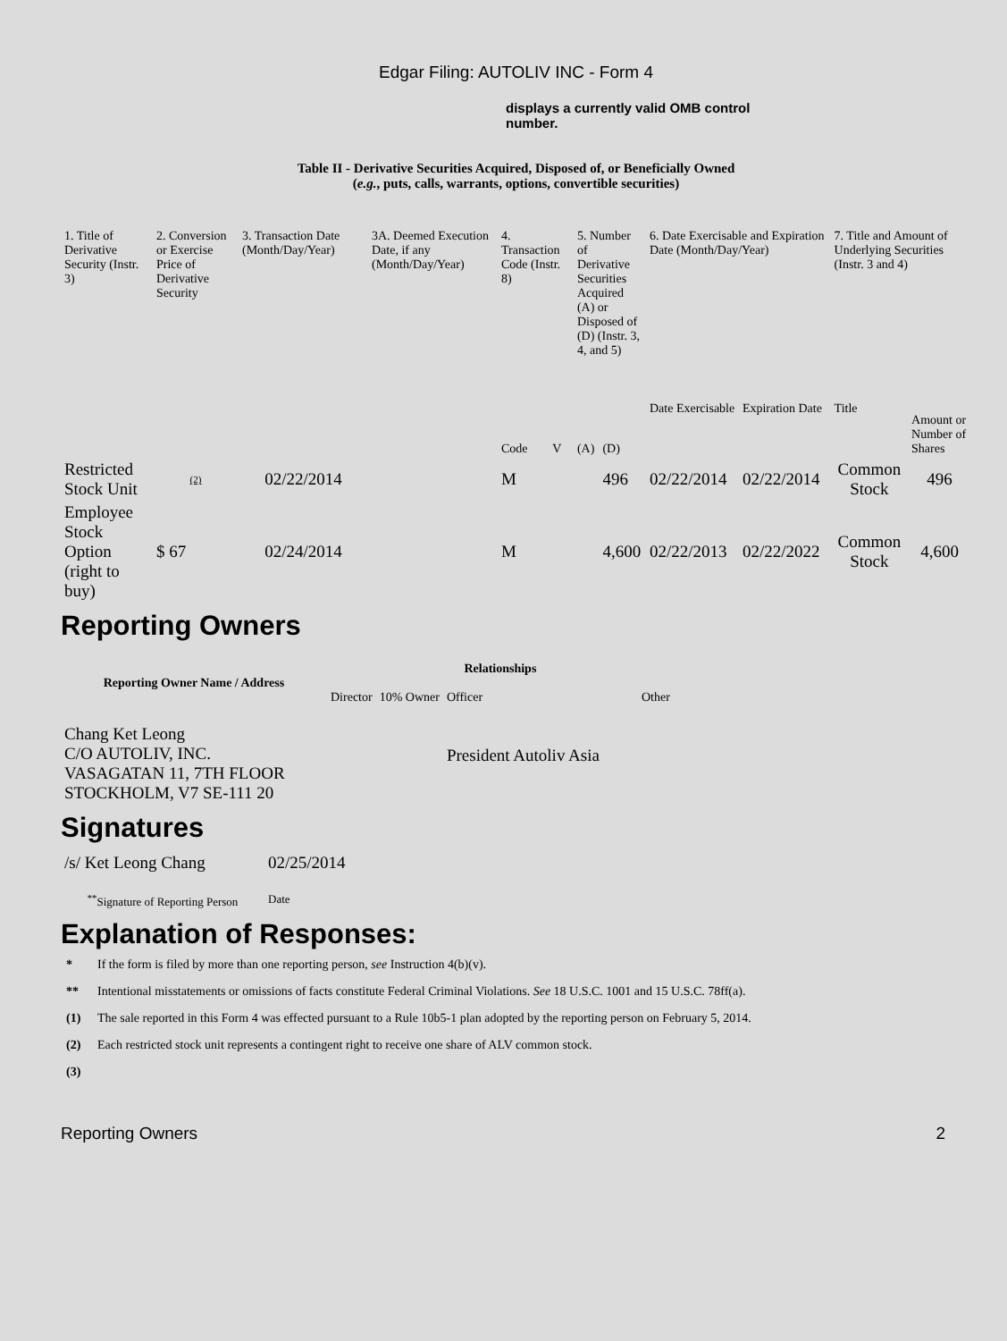Edgar Filing: AUTOLIV INC - Form 4
displays a currently valid OMB control number.
Table II - Derivative Securities Acquired, Disposed of, or Beneficially Owned
(e.g., puts, calls, warrants, options, convertible securities)
| 1. Title of Derivative Security (Instr. 3) | 2. Conversion or Exercise Price of Derivative Security | 3. Transaction Date (Month/Day/Year) | 3A. Deemed Execution Date, if any (Month/Day/Year) | 4. Transaction Code (Instr. 8) | | 5. Number of Derivative Securities Acquired (A) or Disposed of (D) (Instr. 3, 4, and 5) | | 6. Date Exercisable and Expiration Date (Month/Day/Year) | | 7. Title and Amount of Underlying Securities (Instr. 3 and 4) | |
| --- | --- | --- | --- | --- | --- | --- | --- | --- | --- | --- | --- |
| | | | | Code | V | (A) | (D) | Date Exercisable | Expiration Date | Title | Amount or Number of Shares |
| Restricted Stock Unit | (2) | 02/22/2014 | | M | | | 496 | 02/22/2014 | 02/22/2014 | Common Stock | 496 |
| Employee Stock Option (right to buy) | $ 67 | 02/24/2014 | | M | | | 4,600 | 02/22/2013 | 02/22/2022 | Common Stock | 4,600 |
Reporting Owners
| Reporting Owner Name / Address | Relationships | | | |
| --- | --- | --- | --- | --- |
| | Director | 10% Owner | Officer | Other |
| Chang Ket Leong C/O AUTOLIV, INC. VASAGATAN 11, 7TH FLOOR STOCKHOLM, V7 SE-111 20 | | | President Autoliv Asia | |
Signatures
| /s/ Ket Leong Chang | 02/25/2014 |
| <sup>**</sup> Signature of Reporting Person | Date |
Explanation of Responses:
* If the form is filed by more than one reporting person, see Instruction 4(b)(v).
** Intentional misstatements or omissions of facts constitute Federal Criminal Violations. See 18 U.S.C. 1001 and 15 U.S.C. 78ff(a).
(1) The sale reported in this Form 4 was effected pursuant to a Rule 10b5-1 plan adopted by the reporting person on February 5, 2014.
(2) Each restricted stock unit represents a contingent right to receive one share of ALV common stock.
(3)
Reporting Owners 2